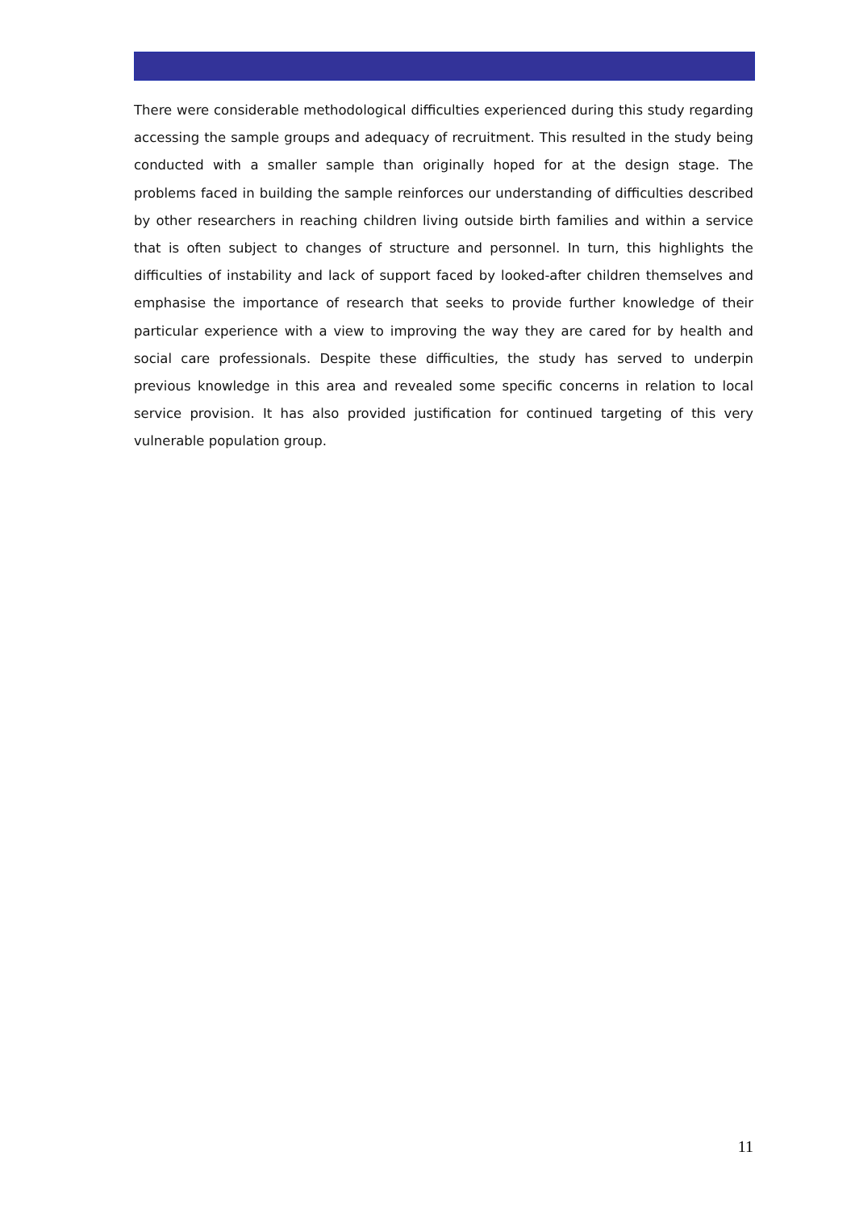There were considerable methodological difficulties experienced during this study regarding accessing the sample groups and adequacy of recruitment. This resulted in the study being conducted with a smaller sample than originally hoped for at the design stage. The problems faced in building the sample reinforces our understanding of difficulties described by other researchers in reaching children living outside birth families and within a service that is often subject to changes of structure and personnel. In turn, this highlights the difficulties of instability and lack of support faced by looked-after children themselves and emphasise the importance of research that seeks to provide further knowledge of their particular experience with a view to improving the way they are cared for by health and social care professionals. Despite these difficulties, the study has served to underpin previous knowledge in this area and revealed some specific concerns in relation to local service provision. It has also provided justification for continued targeting of this very vulnerable population group.
11